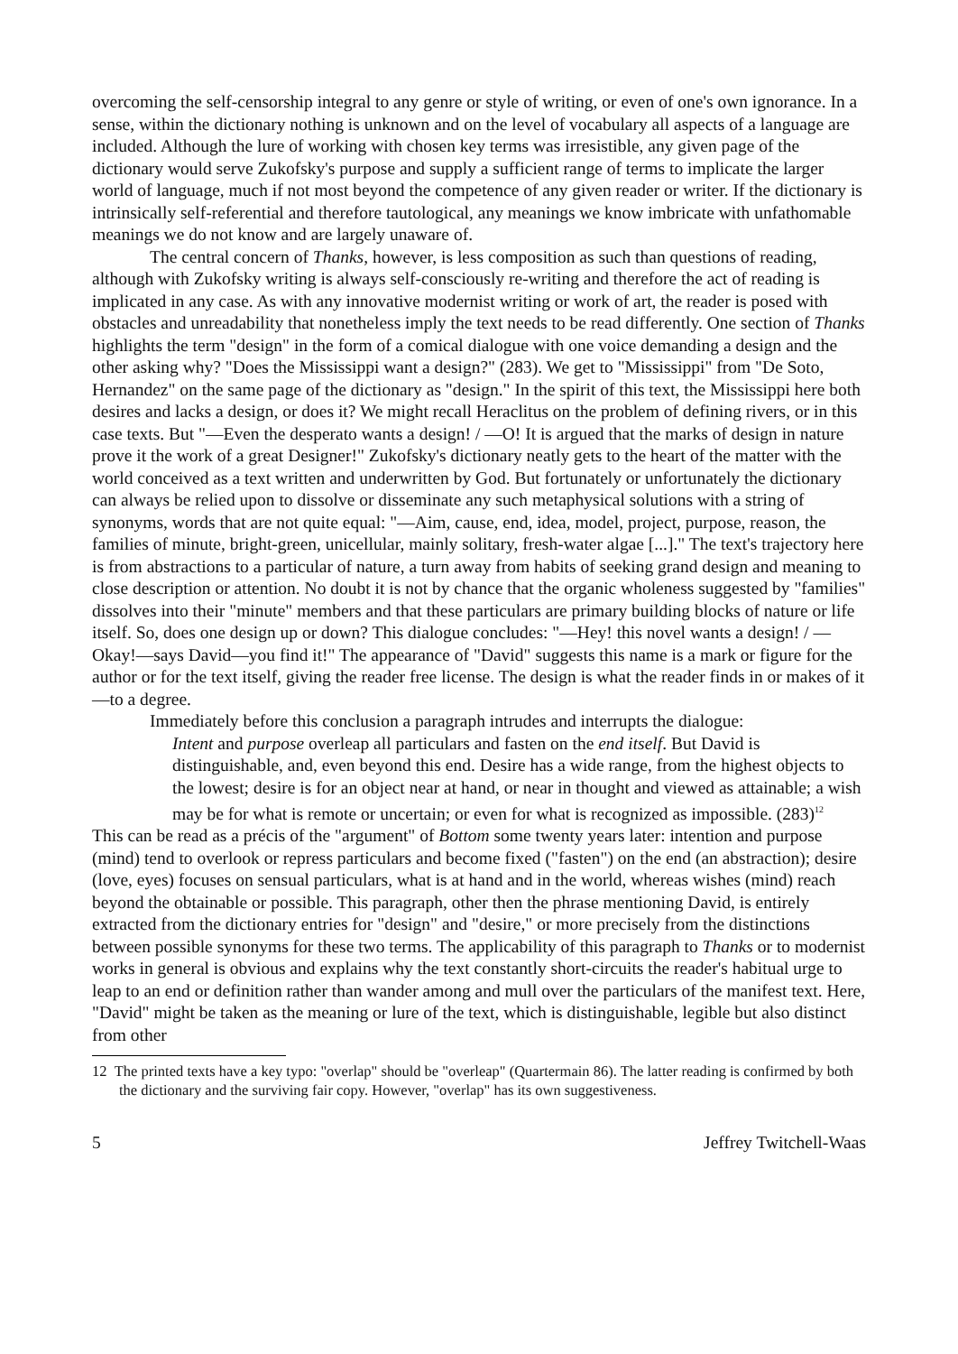overcoming the self-censorship integral to any genre or style of writing, or even of one's own ignorance. In a sense, within the dictionary nothing is unknown and on the level of vocabulary all aspects of a language are included. Although the lure of working with chosen key terms was irresistible, any given page of the dictionary would serve Zukofsky's purpose and supply a sufficient range of terms to implicate the larger world of language, much if not most beyond the competence of any given reader or writer. If the dictionary is intrinsically self-referential and therefore tautological, any meanings we know imbricate with unfathomable meanings we do not know and are largely unaware of.
The central concern of Thanks, however, is less composition as such than questions of reading, although with Zukofsky writing is always self-consciously re-writing and therefore the act of reading is implicated in any case. As with any innovative modernist writing or work of art, the reader is posed with obstacles and unreadability that nonetheless imply the text needs to be read differently. One section of Thanks highlights the term "design" in the form of a comical dialogue with one voice demanding a design and the other asking why? "Does the Mississippi want a design?" (283). We get to "Mississippi" from "De Soto, Hernandez" on the same page of the dictionary as "design." In the spirit of this text, the Mississippi here both desires and lacks a design, or does it? We might recall Heraclitus on the problem of defining rivers, or in this case texts. But "—Even the desperato wants a design! / —O! It is argued that the marks of design in nature prove it the work of a great Designer!" Zukofsky's dictionary neatly gets to the heart of the matter with the world conceived as a text written and underwritten by God. But fortunately or unfortunately the dictionary can always be relied upon to dissolve or disseminate any such metaphysical solutions with a string of synonyms, words that are not quite equal: "—Aim, cause, end, idea, model, project, purpose, reason, the families of minute, bright-green, unicellular, mainly solitary, fresh-water algae [...]." The text's trajectory here is from abstractions to a particular of nature, a turn away from habits of seeking grand design and meaning to close description or attention. No doubt it is not by chance that the organic wholeness suggested by "families" dissolves into their "minute" members and that these particulars are primary building blocks of nature or life itself. So, does one design up or down? This dialogue concludes: "—Hey! this novel wants a design! / —Okay!—says David—you find it!" The appearance of "David" suggests this name is a mark or figure for the author or for the text itself, giving the reader free license. The design is what the reader finds in or makes of it—to a degree.
Immediately before this conclusion a paragraph intrudes and interrupts the dialogue:
Intent and purpose overleap all particulars and fasten on the end itself. But David is distinguishable, and, even beyond this end. Desire has a wide range, from the highest objects to the lowest; desire is for an object near at hand, or near in thought and viewed as attainable; a wish may be for what is remote or uncertain; or even for what is recognized as impossible. (283)<sup>12</sup>
This can be read as a précis of the "argument" of Bottom some twenty years later: intention and purpose (mind) tend to overlook or repress particulars and become fixed ("fasten") on the end (an abstraction); desire (love, eyes) focuses on sensual particulars, what is at hand and in the world, whereas wishes (mind) reach beyond the obtainable or possible. This paragraph, other then the phrase mentioning David, is entirely extracted from the dictionary entries for "design" and "desire," or more precisely from the distinctions between possible synonyms for these two terms. The applicability of this paragraph to Thanks or to modernist works in general is obvious and explains why the text constantly short-circuits the reader's habitual urge to leap to an end or definition rather than wander among and mull over the particulars of the manifest text. Here, "David" might be taken as the meaning or lure of the text, which is distinguishable, legible but also distinct from other
12 The printed texts have a key typo: "overlap" should be "overleap" (Quartermain 86). The latter reading is confirmed by both the dictionary and the surviving fair copy. However, "overlap" has its own suggestiveness.
5 Jeffrey Twitchell-Waas